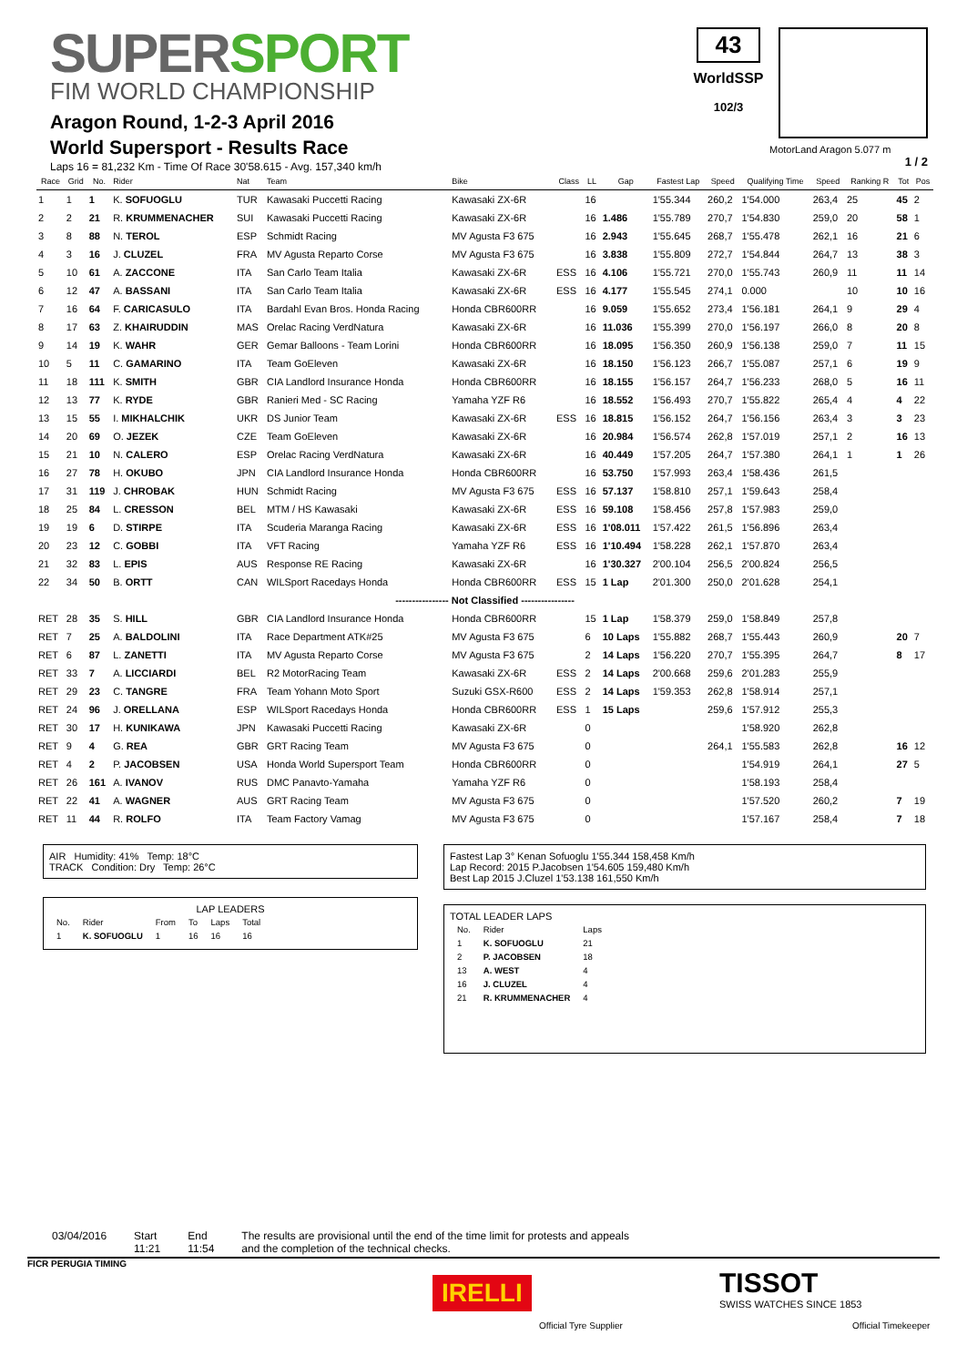SUPERSPORT
FIM WORLD CHAMPIONSHIP
Aragon Round, 1-2-3 April 2016
World Supersport - Results Race
Laps 16 = 81,232 Km - Time Of Race 30'58.615 - Avg. 157,340 km/h
43
WorldSSP
102/3
MotorLand Aragon 5.077 m
1 / 2
| Race | Grid | No. | Rider | Nat | Team | Bike | Class | LL | Gap | Fastest Lap | Speed | Qualifying Time | Speed | Ranking R | Tot | Pos |
| --- | --- | --- | --- | --- | --- | --- | --- | --- | --- | --- | --- | --- | --- | --- | --- | --- |
| 1 | 1 | 1 | K. SOFUOGLU | TUR | Kawasaki Puccetti Racing | Kawasaki ZX-6R | | 16 | | 1'55.344 | 260,2 | 1'54.000 | 263,4 | 25 | 45 | 2 |
| 2 | 2 | 21 | R. KRUMMENACHER | SUI | Kawasaki Puccetti Racing | Kawasaki ZX-6R | | 16 | 1.486 | 1'55.789 | 270,7 | 1'54.830 | 259,0 | 20 | 58 | 1 |
| 3 | 8 | 88 | N. TEROL | ESP | Schmidt Racing | MV Agusta F3 675 | | 16 | 2.943 | 1'55.645 | 268,7 | 1'55.478 | 262,1 | 16 | 21 | 6 |
| 4 | 3 | 16 | J. CLUZEL | FRA | MV Agusta Reparto Corse | MV Agusta F3 675 | | 16 | 3.838 | 1'55.809 | 272,7 | 1'54.844 | 264,7 | 13 | 38 | 3 |
| 5 | 10 | 61 | A. ZACCONE | ITA | San Carlo Team Italia | Kawasaki ZX-6R | ESS | 16 | 4.106 | 1'55.721 | 270,0 | 1'55.743 | 260,9 | 11 | 11 | 14 |
| 6 | 12 | 47 | A. BASSANI | ITA | San Carlo Team Italia | Kawasaki ZX-6R | ESS | 16 | 4.177 | 1'55.545 | 274,1 | 0.000 | | 10 | 10 | 16 |
| 7 | 16 | 64 | F. CARICASULO | ITA | Bardahl Evan Bros. Honda Racing | Honda CBR600RR | | 16 | 9.059 | 1'55.652 | 273,4 | 1'56.181 | 264,1 | 9 | 29 | 4 |
| 8 | 17 | 63 | Z. KHAIRUDDIN | MAS | Orelac Racing VerdNatura | Kawasaki ZX-6R | | 16 | 11.036 | 1'55.399 | 270,0 | 1'56.197 | 266,0 | 8 | 20 | 8 |
| 9 | 14 | 19 | K. WAHR | GER | Gemar Balloons - Team Lorini | Honda CBR600RR | | 16 | 18.095 | 1'56.350 | 260,9 | 1'56.138 | 259,0 | 7 | 11 | 15 |
| 10 | 5 | 11 | C. GAMARINO | ITA | Team GoEleven | Kawasaki ZX-6R | | 16 | 18.150 | 1'56.123 | 266,7 | 1'55.087 | 257,1 | 6 | 19 | 9 |
| 11 | 18 | 111 | K. SMITH | GBR | CIA Landlord Insurance Honda | Honda CBR600RR | | 16 | 18.155 | 1'56.157 | 264,7 | 1'56.233 | 268,0 | 5 | 16 | 11 |
| 12 | 13 | 77 | K. RYDE | GBR | Ranieri Med - SC Racing | Yamaha YZF R6 | | 16 | 18.552 | 1'56.493 | 270,7 | 1'55.822 | 265,4 | 4 | 4 | 22 |
| 13 | 15 | 55 | I. MIKHALCHIK | UKR | DS Junior Team | Kawasaki ZX-6R | ESS | 16 | 18.815 | 1'56.152 | 264,7 | 1'56.156 | 263,4 | 3 | 3 | 23 |
| 14 | 20 | 69 | O. JEZEK | CZE | Team GoEleven | Kawasaki ZX-6R | | 16 | 20.984 | 1'56.574 | 262,8 | 1'57.019 | 257,1 | 2 | 16 | 13 |
| 15 | 21 | 10 | N. CALERO | ESP | Orelac Racing VerdNatura | Kawasaki ZX-6R | | 16 | 40.449 | 1'57.205 | 264,7 | 1'57.380 | 264,1 | 1 | 1 | 26 |
| 16 | 27 | 78 | H. OKUBO | JPN | CIA Landlord Insurance Honda | Honda CBR600RR | | 16 | 53.750 | 1'57.993 | 263,4 | 1'58.436 | 261,5 | | | |
| 17 | 31 | 119 | J. CHROBAK | HUN | Schmidt Racing | MV Agusta F3 675 | ESS | 16 | 57.137 | 1'58.810 | 257,1 | 1'59.643 | 258,4 | | | |
| 18 | 25 | 84 | L. CRESSON | BEL | MTM / HS Kawasaki | Kawasaki ZX-6R | ESS | 16 | 59.108 | 1'58.456 | 257,8 | 1'57.983 | 259,0 | | | |
| 19 | 19 | 6 | D. STIRPE | ITA | Scuderia Maranga Racing | Kawasaki ZX-6R | ESS | 16 | 1'08.011 | 1'57.422 | 261,5 | 1'56.896 | 263,4 | | | |
| 20 | 23 | 12 | C. GOBBI | ITA | VFT Racing | Yamaha YZF R6 | ESS | 16 | 1'10.494 | 1'58.228 | 262,1 | 1'57.870 | 263,4 | | | |
| 21 | 32 | 83 | L. EPIS | AUS | Response RE Racing | Kawasaki ZX-6R | | 16 | 1'30.327 | 2'00.104 | 256,5 | 2'00.824 | 256,5 | | | |
| 22 | 34 | 50 | B. ORTT | CAN | WILSport Racedays Honda | Honda CBR600RR | ESS | 15 | 1 Lap | 2'01.300 | 250,0 | 2'01.628 | 254,1 | | | |
| ---------------- Not Classified ---------------- | | | | | | | | | | | | | | | | |
| RET | 28 | 35 | S. HILL | GBR | CIA Landlord Insurance Honda | Honda CBR600RR | | 15 | 1 Lap | 1'58.379 | 259,0 | 1'58.849 | 257,8 | | | |
| RET | 7 | 25 | A. BALDOLINI | ITA | Race Department ATK#25 | MV Agusta F3 675 | | 6 | 10 Laps | 1'55.882 | 268,7 | 1'55.443 | 260,9 | | 20 | 7 |
| RET | 6 | 87 | L. ZANETTI | ITA | MV Agusta Reparto Corse | MV Agusta F3 675 | | 2 | 14 Laps | 1'56.220 | 270,7 | 1'55.395 | 264,7 | | 8 | 17 |
| RET | 33 | 7 | A. LICCIARDI | BEL | R2 MotorRacing Team | Kawasaki ZX-6R | ESS | 2 | 14 Laps | 2'00.668 | 259,6 | 2'01.283 | 255,9 | | | |
| RET | 29 | 23 | C. TANGRE | FRA | Team Yohann Moto Sport | Suzuki GSX-R600 | ESS | 2 | 14 Laps | 1'59.353 | 262,8 | 1'58.914 | 257,1 | | | |
| RET | 24 | 96 | J. ORELLANA | ESP | WILSport Racedays Honda | Honda CBR600RR | ESS | 1 | 15 Laps | | 259,6 | 1'57.912 | 255,3 | | | |
| RET | 30 | 17 | H. KUNIKAWA | JPN | Kawasaki Puccetti Racing | Kawasaki ZX-6R | | 0 | | | | 1'58.920 | 262,8 | | | |
| RET | 9 | 4 | G. REA | GBR | GRT Racing Team | MV Agusta F3 675 | | 0 | | | 264,1 | 1'55.583 | 262,8 | | 16 | 12 |
| RET | 4 | 2 | P. JACOBSEN | USA | Honda World Supersport Team | Honda CBR600RR | | 0 | | | | 1'54.919 | 264,1 | | 27 | 5 |
| RET | 26 | 161 | A. IVANOV | RUS | DMC Panavto-Yamaha | Yamaha YZF R6 | | 0 | | | | 1'58.193 | 258,4 | | | |
| RET | 22 | 41 | A. WAGNER | AUS | GRT Racing Team | MV Agusta F3 675 | | 0 | | | | 1'57.520 | 260,2 | | 7 | 19 |
| RET | 11 | 44 | R. ROLFO | ITA | Team Factory Vamag | MV Agusta F3 675 | | 0 | | | | 1'57.167 | 258,4 | | 7 | 18 |
AIR Humidity: 41% Temp: 18°C
TRACK Condition: Dry Temp: 26°C
LAP LEADERS
| No. | Rider | From | To | Laps | Total |
| 1 | K. SOFUOGLU | 1 | 16 | 16 | 16 |
Fastest Lap 3° Kenan Sofuoglu 1'55.344 158,458 Km/h
Lap Record: 2015 P.Jacobsen 1'54.605 159,480 Km/h
Best Lap 2015 J.Cluzel 1'53.138 161,550 Km/h
TOTAL LEADER LAPS
| No. | Rider | Laps |
| 1 | K. SOFUOGLU | 21 |
| 2 | P. JACOBSEN | 18 |
| 13 | A. WEST | 4 |
| 16 | J. CLUZEL | 4 |
| 21 | R. KRUMMENACHER | 4 |
03/04/2016 Start
11:21
End
11:54
The results are provisional until the end of the time limit for protests and appeals
and the completion of the technical checks.
FICR PERUGIA TIMING
IRELLI
Official Tyre Supplier
TISSOT
SWISS WATCHES SINCE 1853
Official Timekeeper